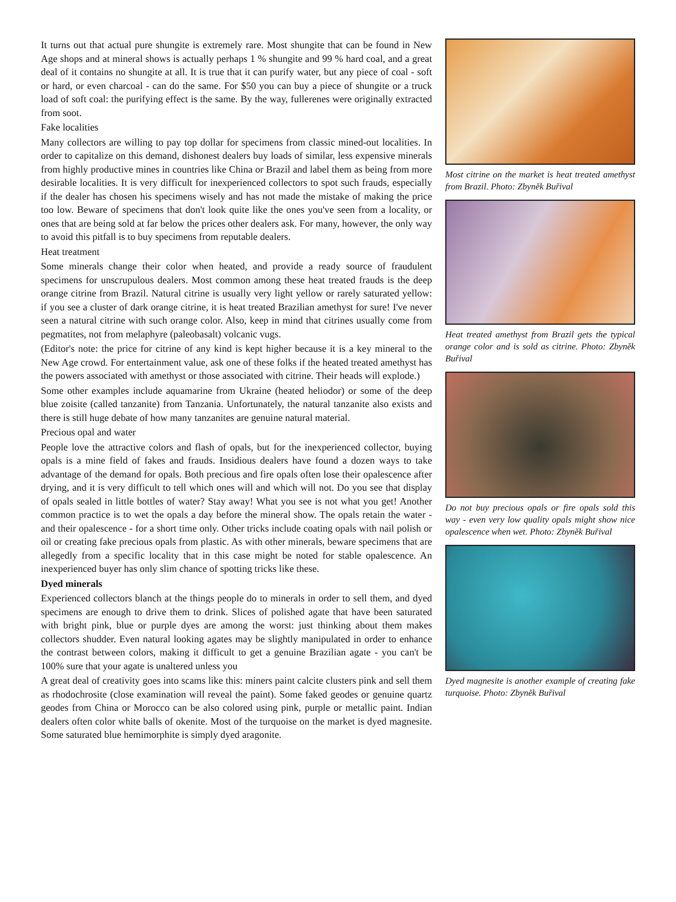It turns out that actual pure shungite is extremely rare. Most shungite that can be found in New Age shops and at mineral shows is actually perhaps 1 % shungite and 99 % hard coal, and a great deal of it contains no shungite at all. It is true that it can purify water, but any piece of coal - soft or hard, or even charcoal - can do the same. For $50 you can buy a piece of shungite or a truck load of soft coal: the purifying effect is the same. By the way, fullerenes were originally extracted from soot.
Fake localities
Many collectors are willing to pay top dollar for specimens from classic mined-out localities. In order to capitalize on this demand, dishonest dealers buy loads of similar, less expensive minerals from highly productive mines in countries like China or Brazil and label them as being from more desirable localities. It is very difficult for inexperienced collectors to spot such frauds, especially if the dealer has chosen his specimens wisely and has not made the mistake of making the price too low. Beware of specimens that don't look quite like the ones you've seen from a locality, or ones that are being sold at far below the prices other dealers ask. For many, however, the only way to avoid this pitfall is to buy specimens from reputable dealers.
Heat treatment
Some minerals change their color when heated, and provide a ready source of fraudulent specimens for unscrupulous dealers. Most common among these heat treated frauds is the deep orange citrine from Brazil. Natural citrine is usually very light yellow or rarely saturated yellow: if you see a cluster of dark orange citrine, it is heat treated Brazilian amethyst for sure! I've never seen a natural citrine with such orange color. Also, keep in mind that citrines usually come from pegmatites, not from melaphyre (paleobasalt) volcanic vugs.
(Editor's note: the price for citrine of any kind is kept higher because it is a key mineral to the New Age crowd. For entertainment value, ask one of these folks if the heated treated amethyst has the powers associated with amethyst or those associated with citrine. Their heads will explode.)
Some other examples include aquamarine from Ukraine (heated heliodor) or some of the deep blue zoisite (called tanzanite) from Tanzania. Unfortunately, the natural tanzanite also exists and there is still huge debate of how many tanzanites are genuine natural material.
Precious opal and water
People love the attractive colors and flash of opals, but for the inexperienced collector, buying opals is a mine field of fakes and frauds. Insidious dealers have found a dozen ways to take advantage of the demand for opals. Both precious and fire opals often lose their opalescence after drying, and it is very difficult to tell which ones will and which will not. Do you see that display of opals sealed in little bottles of water? Stay away! What you see is not what you get! Another common practice is to wet the opals a day before the mineral show. The opals retain the water - and their opalescence - for a short time only. Other tricks include coating opals with nail polish or oil or creating fake precious opals from plastic. As with other minerals, beware specimens that are allegedly from a specific locality that in this case might be noted for stable opalescence. An inexperienced buyer has only slim chance of spotting tricks like these.
Dyed minerals
Experienced collectors blanch at the things people do to minerals in order to sell them, and dyed specimens are enough to drive them to drink. Slices of polished agate that have been saturated with bright pink, blue or purple dyes are among the worst: just thinking about them makes collectors shudder. Even natural looking agates may be slightly manipulated in order to enhance the contrast between colors, making it difficult to get a genuine Brazilian agate - you can't be 100% sure that your agate is unaltered unless you
A great deal of creativity goes into scams like this: miners paint calcite clusters pink and sell them as rhodochrosite (close examination will reveal the paint). Some faked geodes or genuine quartz geodes from China or Morocco can be also colored using pink, purple or metallic paint. Indian dealers often color white balls of okenite. Most of the turquoise on the market is dyed magnesite. Some saturated blue hemimorphite is simply dyed aragonite.
Most citrine on the market is heat treated amethyst from Brazil. Photo: Zbyněk Buřival
Heat treated amethyst from Brazil gets the typical orange color and is sold as citrine. Photo: Zbyněk Buřival
Do not buy precious opals or fire opals sold this way - even very low quality opals might show nice opalescence when wet. Photo: Zbyněk Buřival
Dyed magnesite is another example of creating fake turquoise. Photo: Zbyněk Buřival